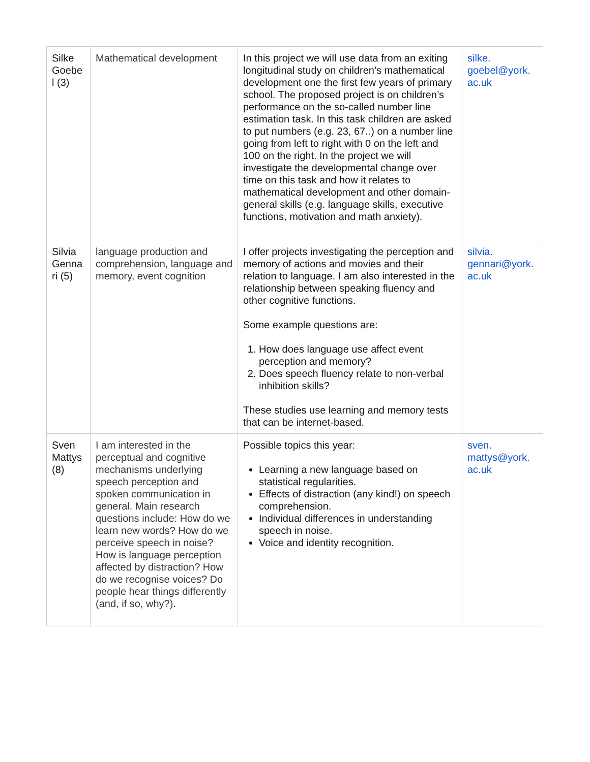| Silke Goebe l (3) | Mathematical development | In this project we will use data from an exiting longitudinal study on children’s mathematical development one the first few years of primary school. The proposed project is on children’s performance on the so-called number line estimation task. In this task children are asked to put numbers (e.g. 23, 67..) on a number line going from left to right with 0 on the left and 100 on the right. In the project we will investigate the developmental change over time on this task and how it relates to mathematical development and other domain-general skills (e.g. language skills, executive functions, motivation and math anxiety). | silke. goebel@york. ac.uk |
| Silvia Genna ri (5) | language production and comprehension, language and memory, event cognition | I offer projects investigating the perception and memory of actions and movies and their relation to language. I am also interested in the relationship between speaking fluency and other cognitive functions. Some example questions are: 1. How does language use affect event perception and memory? 2. Does speech fluency relate to non-verbal inhibition skills? These studies use learning and memory tests that can be internet-based. | silvia. gennari@york. ac.uk |
| Sven Mattys (8) | I am interested in the perceptual and cognitive mechanisms underlying speech perception and spoken communication in general. Main research questions include: How do we learn new words? How do we perceive speech in noise? How is language perception affected by distraction? How do we recognise voices? Do people hear things differently (and, if so, why?). | Possible topics this year: Learning a new language based on statistical regularities. Effects of distraction (any kind!) on speech comprehension. Individual differences in understanding speech in noise. Voice and identity recognition. | sven. mattys@york. ac.uk |